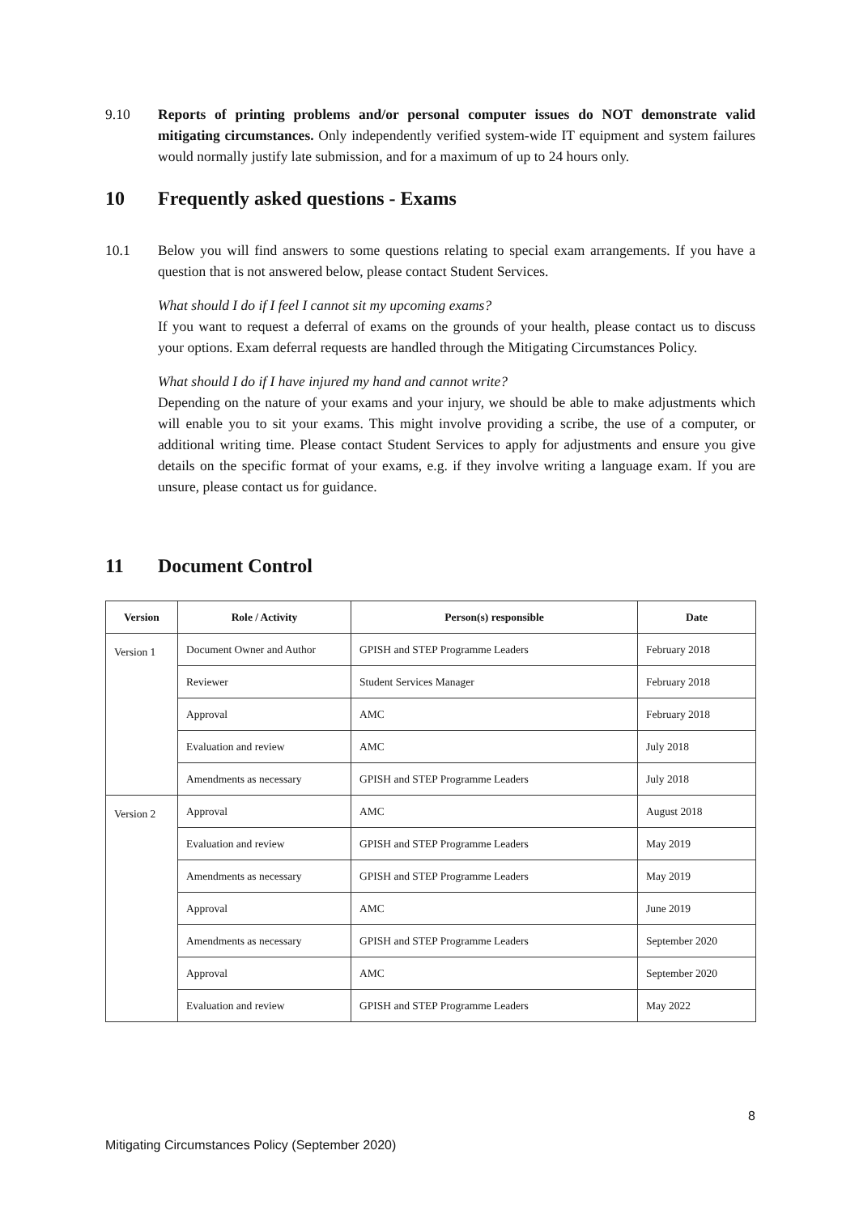9.10 Reports of printing problems and/or personal computer issues do NOT demonstrate valid mitigating circumstances. Only independently verified system-wide IT equipment and system failures would normally justify late submission, and for a maximum of up to 24 hours only.
10 Frequently asked questions - Exams
10.1 Below you will find answers to some questions relating to special exam arrangements. If you have a question that is not answered below, please contact Student Services.
What should I do if I feel I cannot sit my upcoming exams?
If you want to request a deferral of exams on the grounds of your health, please contact us to discuss your options. Exam deferral requests are handled through the Mitigating Circumstances Policy.
What should I do if I have injured my hand and cannot write?
Depending on the nature of your exams and your injury, we should be able to make adjustments which will enable you to sit your exams. This might involve providing a scribe, the use of a computer, or additional writing time. Please contact Student Services to apply for adjustments and ensure you give details on the specific format of your exams, e.g. if they involve writing a language exam. If you are unsure, please contact us for guidance.
11 Document Control
| Version | Role / Activity | Person(s) responsible | Date |
| --- | --- | --- | --- |
| Version 1 | Document Owner and Author | GPISH and STEP Programme Leaders | February 2018 |
| | Reviewer | Student Services Manager | February 2018 |
| | Approval | AMC | February 2018 |
| | Evaluation and review | AMC | July 2018 |
| | Amendments as necessary | GPISH and STEP Programme Leaders | July 2018 |
| Version 2 | Approval | AMC | August 2018 |
| | Evaluation and review | GPISH and STEP Programme Leaders | May 2019 |
| | Amendments as necessary | GPISH and STEP Programme Leaders | May 2019 |
| | Approval | AMC | June 2019 |
| | Amendments as necessary | GPISH and STEP Programme Leaders | September 2020 |
| | Approval | AMC | September 2020 |
| | Evaluation and review | GPISH and STEP Programme Leaders | May 2022 |
8
Mitigating Circumstances Policy (September 2020)